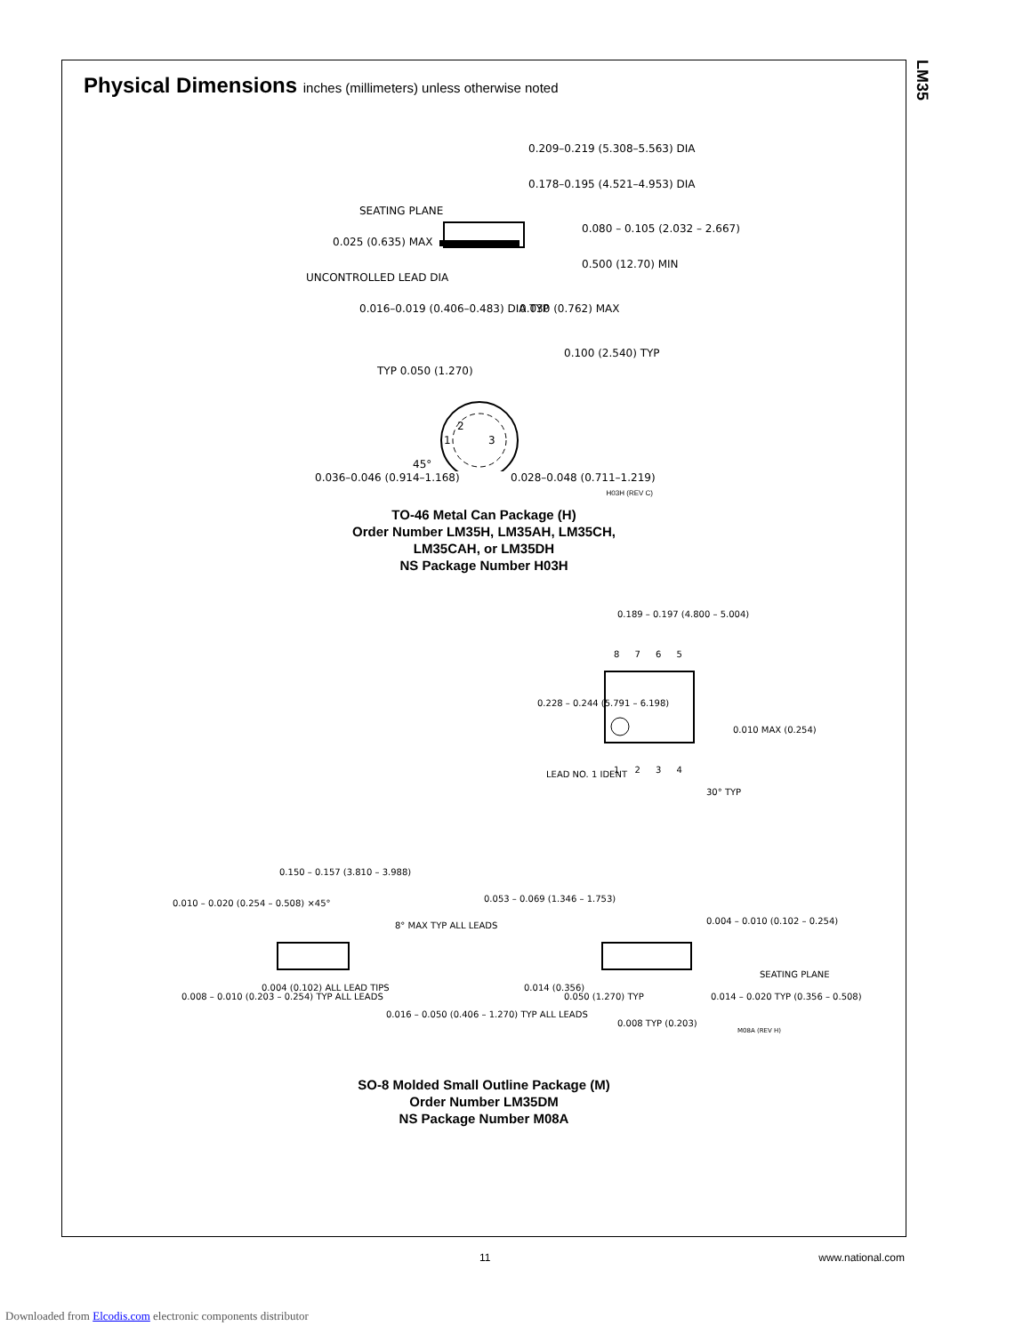LM35
Physical Dimensions inches (millimeters) unless otherwise noted
0.209–0.219 (5.308–5.563) DIA
0.178–0.195 (4.521–4.953) DIA
SEATING PLANE
0.025 (0.635) MAX
0.080 – 0.105 (2.032 – 2.667)
0.500 (12.70) MIN
UNCONTROLLED LEAD DIA
0.016–0.019 (0.406–0.483) DIA TYP
0.030 (0.762) MAX
0.100 (2.540) TYP
TYP 0.050 (1.270)
2
1 3
45°
0.036–0.046 (0.914–1.168) 0.028–0.048 (0.711–1.219)
H03H (REV C)
TO-46 Metal Can Package (H)
Order Number LM35H, LM35AH, LM35CH,
LM35CAH, or LM35DH
NS Package Number H03H
0.189 – 0.197 (4.800 – 5.004)
8 7 6 5
0.228 – 0.244 (5.791 – 6.198)
0.010 MAX (0.254)
1 2 3 4
LEAD NO. 1 IDENT
30° TYP
0.150 – 0.157 (3.810 – 3.988)
0.010 – 0.020 (0.254 – 0.508) ×45°
8° MAX TYP ALL LEADS
0.053 – 0.069 (1.346 – 1.753)
0.004 – 0.010 (0.102 – 0.254)
SEATING PLANE
0.004 (0.102) ALL LEAD TIPS
0.008 – 0.010 (0.203 – 0.254) TYP ALL LEADS
0.016 – 0.050 (0.406 – 1.270) TYP ALL LEADS
0.014 (0.356)
0.050 (1.270) TYP
0.014 – 0.020 TYP (0.356 – 0.508)
0.008 TYP (0.203)
M08A (REV H)
SO-8 Molded Small Outline Package (M)
Order Number LM35DM
NS Package Number M08A
11 www.national.com
Downloaded from Elcodis.com electronic components distributor